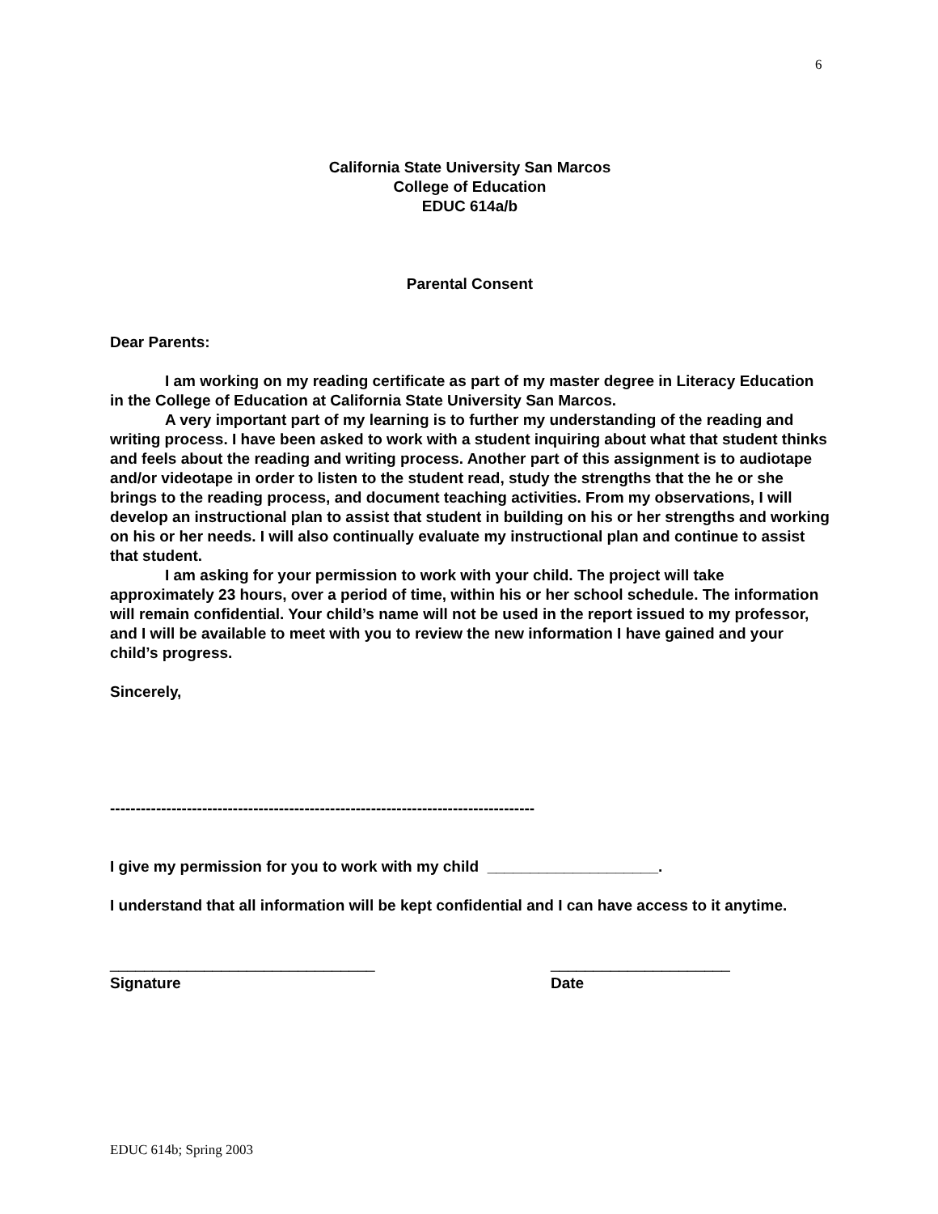6
California State University San Marcos
College of Education
EDUC 614a/b
Parental Consent
Dear Parents:
I am working on my reading certificate as part of my master degree in Literacy Education in the College of Education at California State University San Marcos.
A very important part of my learning is to further my understanding of the reading and writing process. I have been asked to work with a student inquiring about what that student thinks and feels about the reading and writing process. Another part of this assignment is to audiotape and/or videotape in order to listen to the student read, study the strengths that the he or she brings to the reading process, and document teaching activities. From my observations, I will develop an instructional plan to assist that student in building on his or her strengths and working on his or her needs. I will also continually evaluate my instructional plan and continue to assist that student.
I am asking for your permission to work with your child. The project will take approximately 23 hours, over a period of time, within his or her school schedule. The information will remain confidential. Your child’s name will not be used in the report issued to my professor, and I will be available to meet with you to review the new information I have gained and your child’s progress.
Sincerely,
-----------------------------------------------------------------------------------
I give my permission for you to work with my child ____________________.
I understand that all information will be kept confidential and I can have access to it anytime.
_______________________________ _____________________
Signature Date
EDUC 614b; Spring 2003